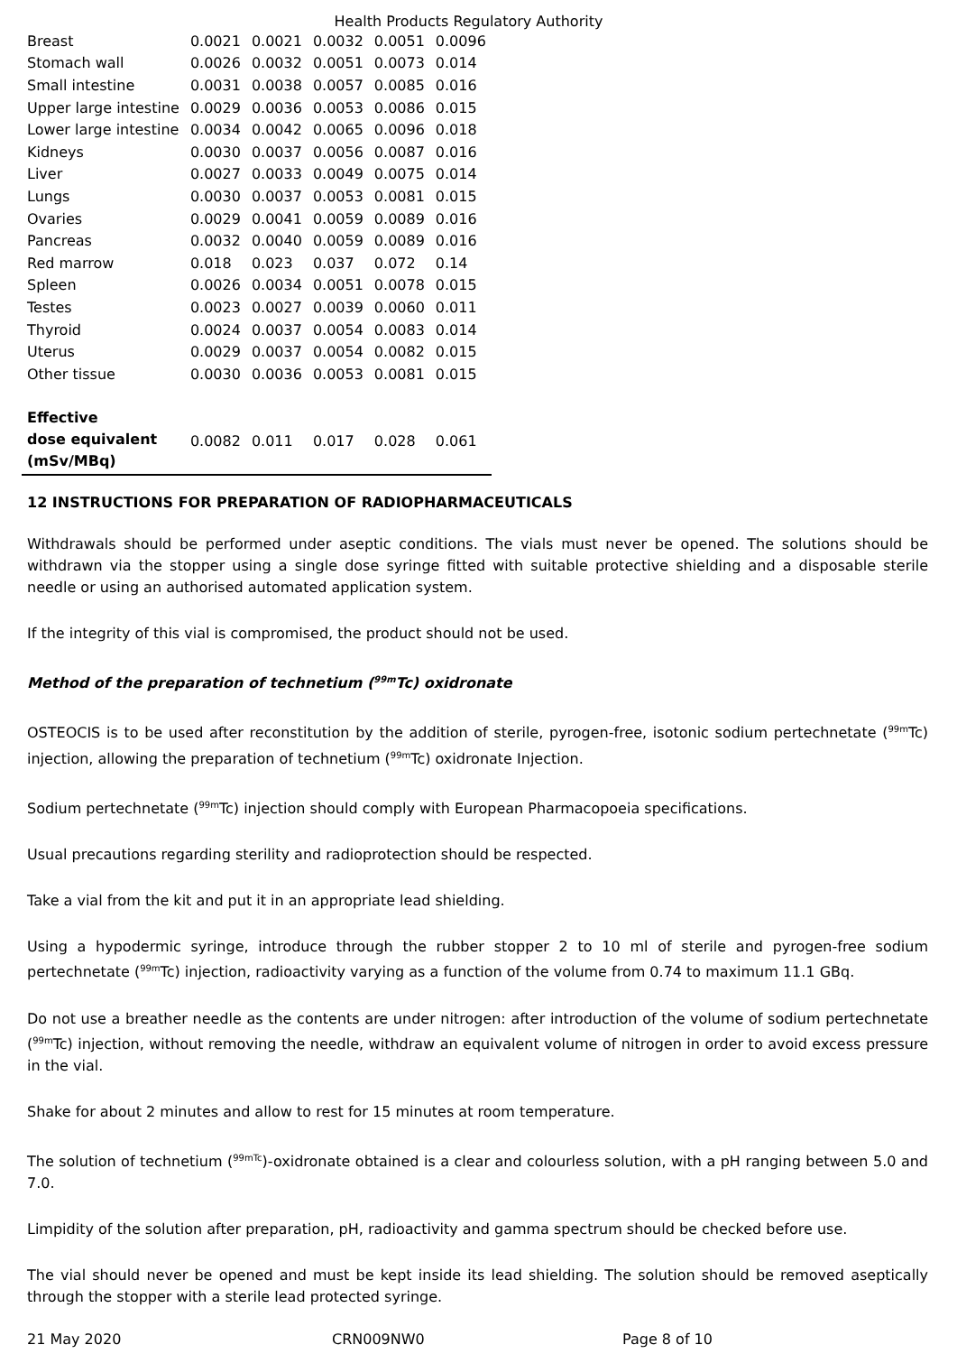Health Products Regulatory Authority
| Breast | 0.0021 | 0.0021 | 0.0032 | 0.0051 | 0.0096 |
| Stomach wall | 0.0026 | 0.0032 | 0.0051 | 0.0073 | 0.014 |
| Small intestine | 0.0031 | 0.0038 | 0.0057 | 0.0085 | 0.016 |
| Upper large intestine | 0.0029 | 0.0036 | 0.0053 | 0.0086 | 0.015 |
| Lower large intestine | 0.0034 | 0.0042 | 0.0065 | 0.0096 | 0.018 |
| Kidneys | 0.0030 | 0.0037 | 0.0056 | 0.0087 | 0.016 |
| Liver | 0.0027 | 0.0033 | 0.0049 | 0.0075 | 0.014 |
| Lungs | 0.0030 | 0.0037 | 0.0053 | 0.0081 | 0.015 |
| Ovaries | 0.0029 | 0.0041 | 0.0059 | 0.0089 | 0.016 |
| Pancreas | 0.0032 | 0.0040 | 0.0059 | 0.0089 | 0.016 |
| Red marrow | 0.018 | 0.023 | 0.037 | 0.072 | 0.14 |
| Spleen | 0.0026 | 0.0034 | 0.0051 | 0.0078 | 0.015 |
| Testes | 0.0023 | 0.0027 | 0.0039 | 0.0060 | 0.011 |
| Thyroid | 0.0024 | 0.0037 | 0.0054 | 0.0083 | 0.014 |
| Uterus | 0.0029 | 0.0037 | 0.0054 | 0.0082 | 0.015 |
| Other tissue | 0.0030 | 0.0036 | 0.0053 | 0.0081 | 0.015 |
| Effective dose equivalent (mSv/MBq) | 0.0082 | 0.011 | 0.017 | 0.028 | 0.061 |
12 INSTRUCTIONS FOR PREPARATION OF RADIOPHARMACEUTICALS
Withdrawals should be performed under aseptic conditions. The vials must never be opened. The solutions should be withdrawn via the stopper using a single dose syringe fitted with suitable protective shielding and a disposable sterile needle or using an authorised automated application system.
If the integrity of this vial is compromised, the product should not be used.
Method of the preparation of technetium (<sup>99m</sup>Tc) oxidronate
OSTEOCIS is to be used after reconstitution by the addition of sterile, pyrogen-free, isotonic sodium pertechnetate (<sup>99m</sup>Tc) injection, allowing the preparation of technetium (<sup>99m</sup>Tc) oxidronate Injection.
Sodium pertechnetate (<sup>99m</sup>Tc) injection should comply with European Pharmacopoeia specifications.
Usual precautions regarding sterility and radioprotection should be respected.
Take a vial from the kit and put it in an appropriate lead shielding.
Using a hypodermic syringe, introduce through the rubber stopper 2 to 10 ml of sterile and pyrogen-free sodium pertechnetate (<sup>99m</sup>Tc) injection, radioactivity varying as a function of the volume from 0.74 to maximum 11.1 GBq.
Do not use a breather needle as the contents are under nitrogen: after introduction of the volume of sodium pertechnetate (<sup>99m</sup>Tc) injection, without removing the needle, withdraw an equivalent volume of nitrogen in order to avoid excess pressure in the vial.
Shake for about 2 minutes and allow to rest for 15 minutes at room temperature.
The solution of technetium (<sup>99mTc</sup>)-oxidronate obtained is a clear and colourless solution, with a pH ranging between 5.0 and 7.0.
Limpidity of the solution after preparation, pH, radioactivity and gamma spectrum should be checked before use.
The vial should never be opened and must be kept inside its lead shielding. The solution should be removed aseptically through the stopper with a sterile lead protected syringe.
21 May 2020 CRN009NW0 Page 8 of 10